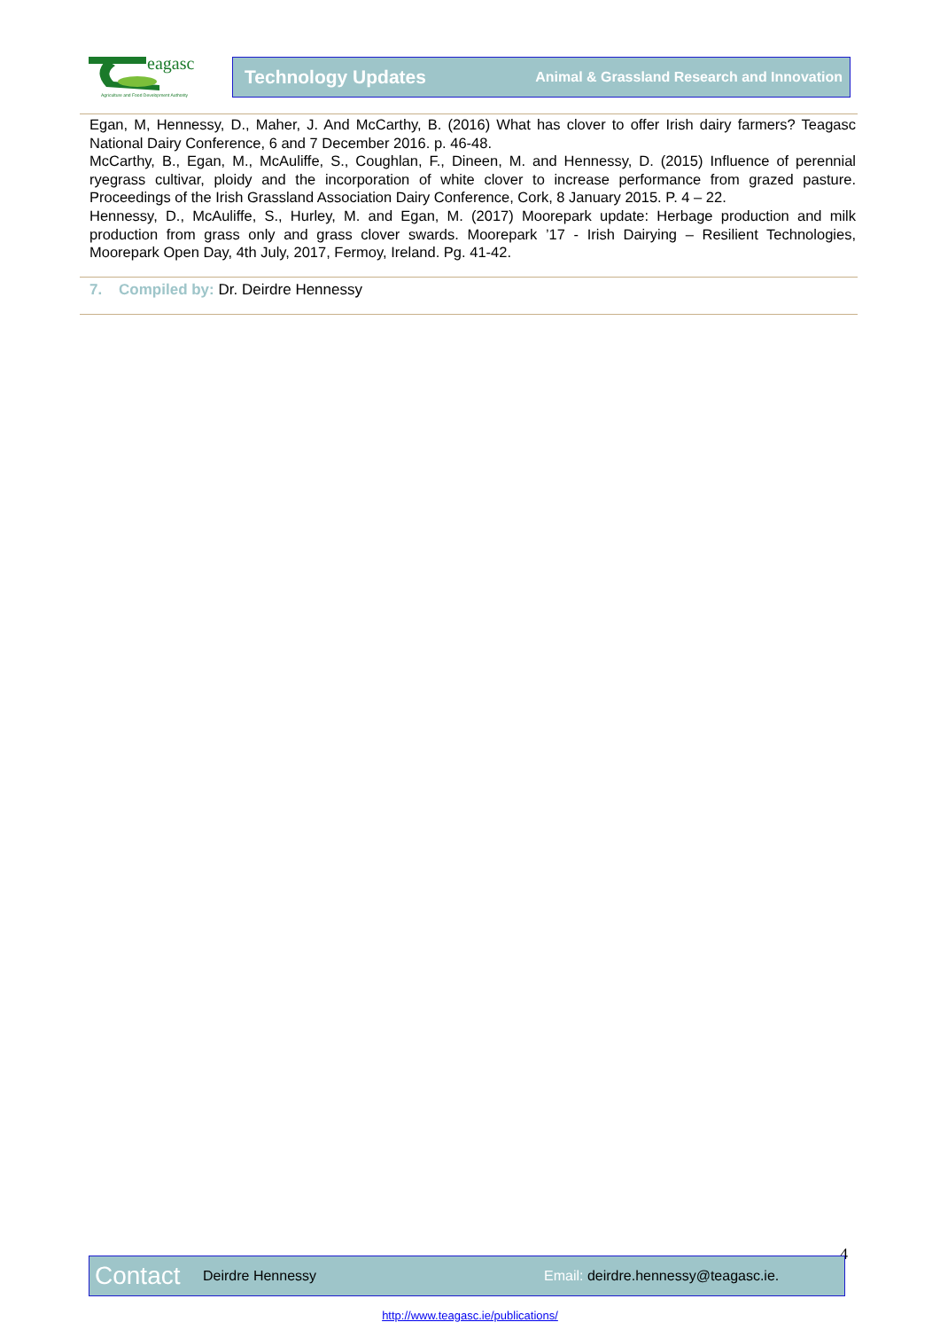eagasc
Agriculture and Food Development Authority
Technology Updates Animal & Grassland Research and Innovation
Egan, M, Hennessy, D., Maher, J. And McCarthy, B. (2016) What has clover to offer Irish dairy farmers? Teagasc National Dairy Conference, 6 and 7 December 2016. p. 46-48.
McCarthy, B., Egan, M., McAuliffe, S., Coughlan, F., Dineen, M. and Hennessy, D. (2015) Influence of perennial ryegrass cultivar, ploidy and the incorporation of white clover to increase performance from grazed pasture. Proceedings of the Irish Grassland Association Dairy Conference, Cork, 8 January 2015. P. 4 – 22.
Hennessy, D., McAuliffe, S., Hurley, M. and Egan, M. (2017) Moorepark update: Herbage production and milk production from grass only and grass clover swards. Moorepark ’17 - Irish Dairying – Resilient Technologies, Moorepark Open Day, 4th July, 2017, Fermoy, Ireland. Pg. 41-42.
7. Compiled by: Dr. Deirdre Hennessy
4
Contact Deirdre Hennessy Email: deirdre.hennessy@teagasc.ie.
http://www.teagasc.ie/publications/